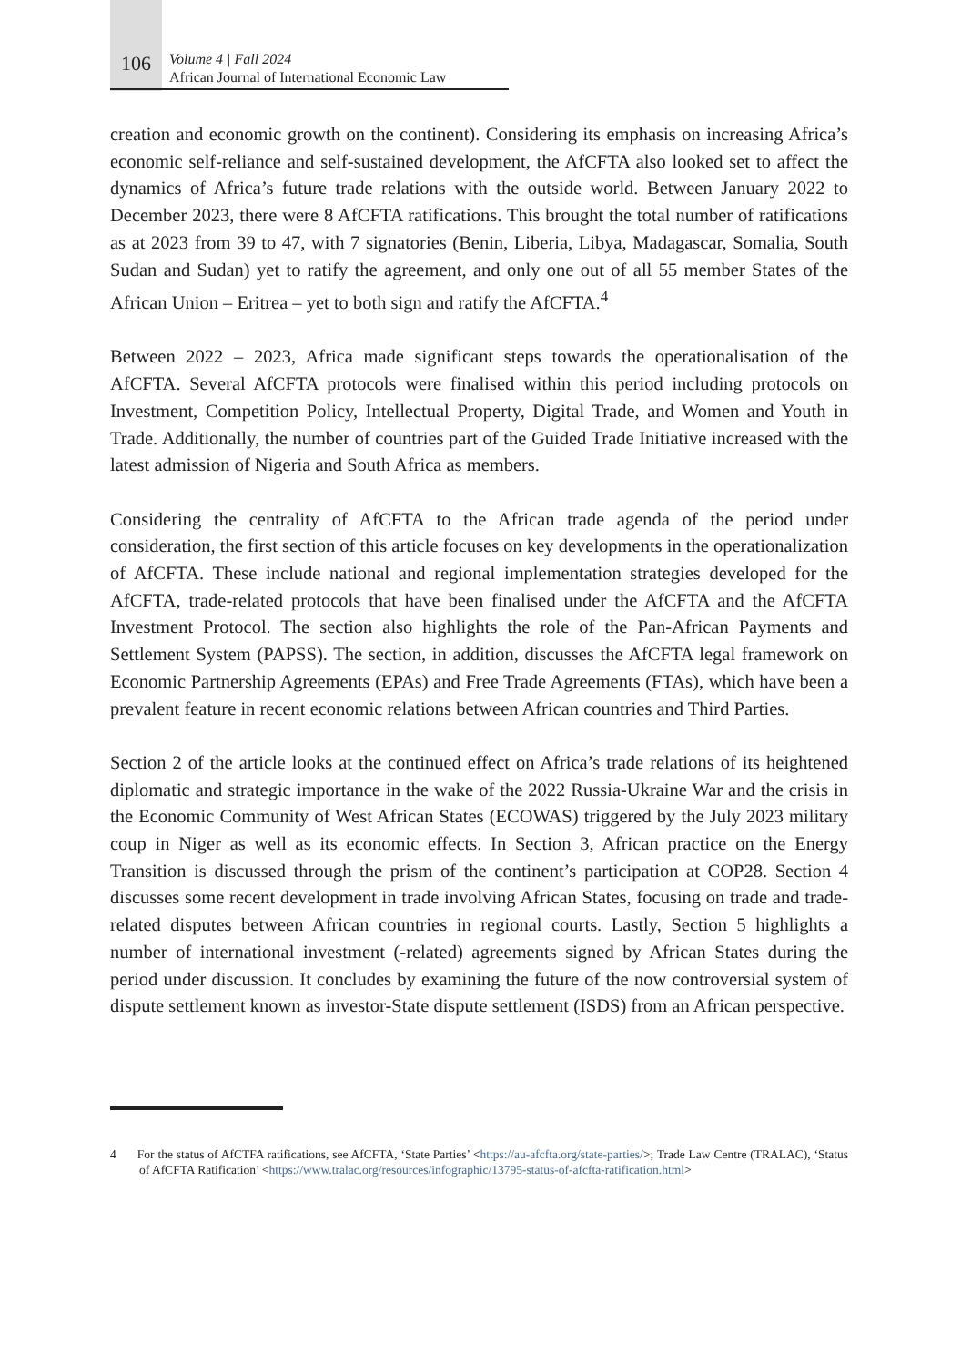106
Volume 4 | Fall 2024
African Journal of International Economic Law
creation and economic growth on the continent). Considering its emphasis on increasing Africa’s economic self-reliance and self-sustained development, the AfCFTA also looked set to affect the dynamics of Africa’s future trade relations with the outside world. Between January 2022 to December 2023, there were 8 AfCFTA ratifications. This brought the total number of ratifications as at 2023 from 39 to 47, with 7 signatories (Benin, Liberia, Libya, Madagascar, Somalia, South Sudan and Sudan) yet to ratify the agreement, and only one out of all 55 member States of the African Union – Eritrea – yet to both sign and ratify the AfCFTA.<sup>4</sup>
Between 2022 – 2023, Africa made significant steps towards the operationalisation of the AfCFTA. Several AfCFTA protocols were finalised within this period including protocols on Investment, Competition Policy, Intellectual Property, Digital Trade, and Women and Youth in Trade. Additionally, the number of countries part of the Guided Trade Initiative increased with the latest admission of Nigeria and South Africa as members.
Considering the centrality of AfCFTA to the African trade agenda of the period under consideration, the first section of this article focuses on key developments in the operationalization of AfCFTA. These include national and regional implementation strategies developed for the AfCFTA, trade-related protocols that have been finalised under the AfCFTA and the AfCFTA Investment Protocol. The section also highlights the role of the Pan-African Payments and Settlement System (PAPSS). The section, in addition, discusses the AfCFTA legal framework on Economic Partnership Agreements (EPAs) and Free Trade Agreements (FTAs), which have been a prevalent feature in recent economic relations between African countries and Third Parties.
Section 2 of the article looks at the continued effect on Africa’s trade relations of its heightened diplomatic and strategic importance in the wake of the 2022 Russia-Ukraine War and the crisis in the Economic Community of West African States (ECOWAS) triggered by the July 2023 military coup in Niger as well as its economic effects. In Section 3, African practice on the Energy Transition is discussed through the prism of the continent’s participation at COP28. Section 4 discusses some recent development in trade involving African States, focusing on trade and trade-related disputes between African countries in regional courts. Lastly, Section 5 highlights a number of international investment (-related) agreements signed by African States during the period under discussion. It concludes by examining the future of the now controversial system of dispute settlement known as investor-State dispute settlement (ISDS) from an African perspective.
4 For the status of AfCTFA ratifications, see AfCFTA, ‘State Parties’ <https://au-afcfta.org/state-parties/>; Trade Law Centre (TRALAC), ‘Status of AfCFTA Ratification’ <https://www.tralac.org/resources/infographic/13795-status-of-afcfta-ratification.html>